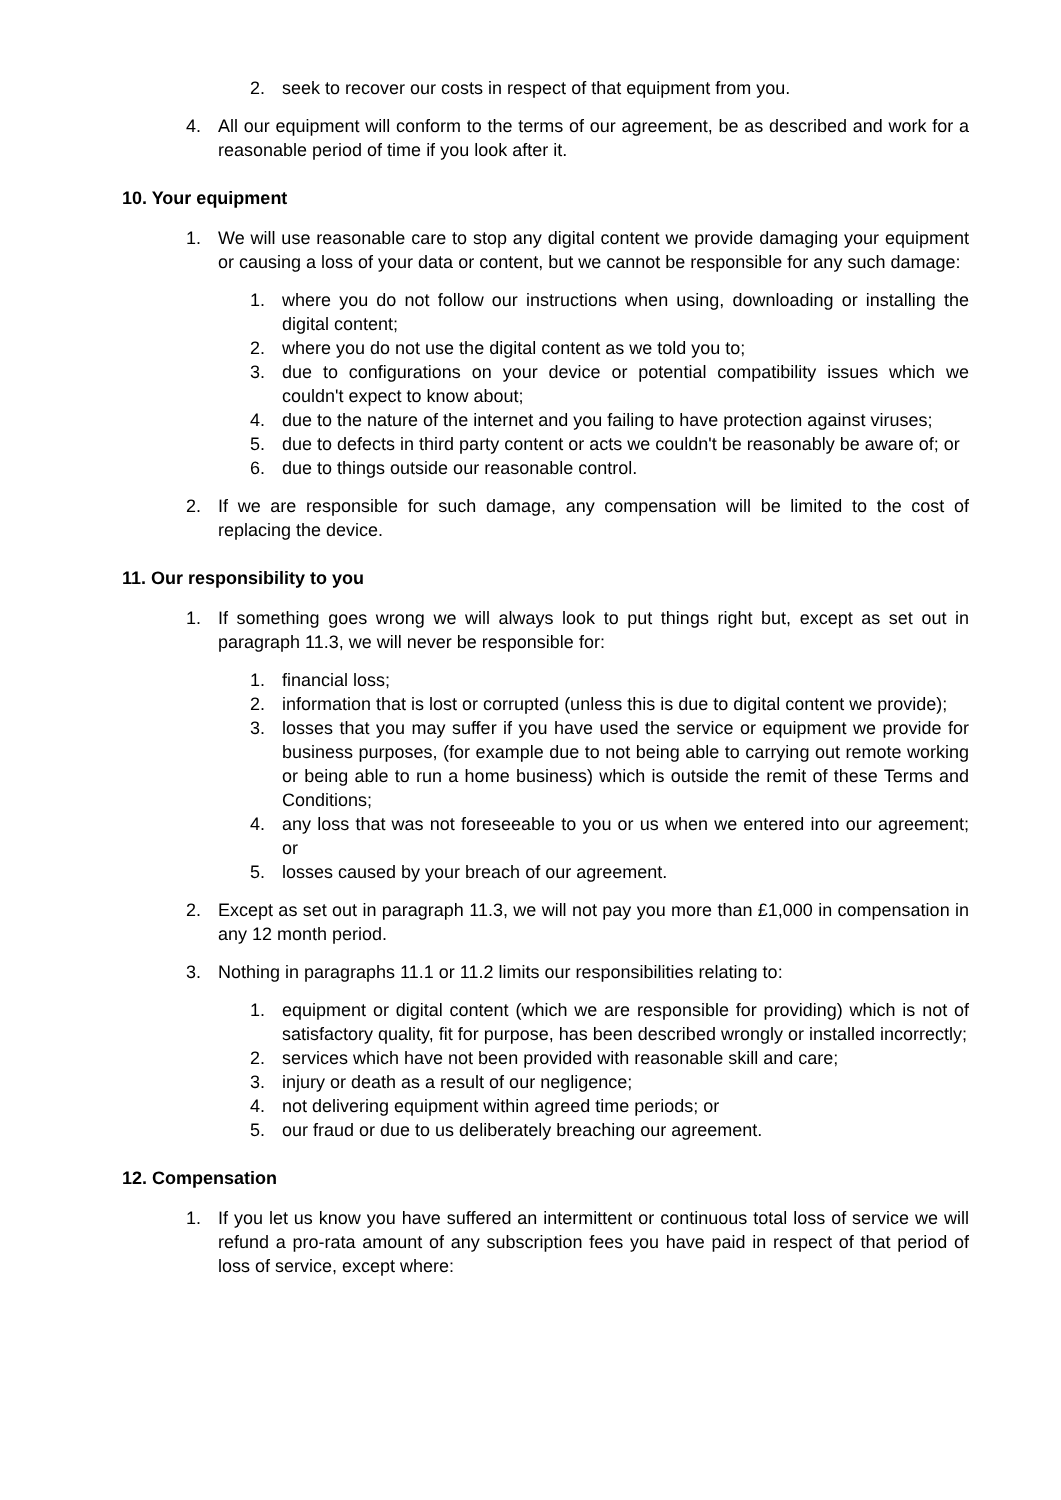2. seek to recover our costs in respect of that equipment from you.
4. All our equipment will conform to the terms of our agreement, be as described and work for a reasonable period of time if you look after it.
10. Your equipment
1. We will use reasonable care to stop any digital content we provide damaging your equipment or causing a loss of your data or content, but we cannot be responsible for any such damage:
1. where you do not follow our instructions when using, downloading or installing the digital content;
2. where you do not use the digital content as we told you to;
3. due to configurations on your device or potential compatibility issues which we couldn't expect to know about;
4. due to the nature of the internet and you failing to have protection against viruses;
5. due to defects in third party content or acts we couldn't be reasonably be aware of; or
6. due to things outside our reasonable control.
2. If we are responsible for such damage, any compensation will be limited to the cost of replacing the device.
11. Our responsibility to you
1. If something goes wrong we will always look to put things right but, except as set out in paragraph 11.3, we will never be responsible for:
1. financial loss;
2. information that is lost or corrupted (unless this is due to digital content we provide);
3. losses that you may suffer if you have used the service or equipment we provide for business purposes, (for example due to not being able to carrying out remote working or being able to run a home business) which is outside the remit of these Terms and Conditions;
4. any loss that was not foreseeable to you or us when we entered into our agreement; or
5. losses caused by your breach of our agreement.
2. Except as set out in paragraph 11.3, we will not pay you more than £1,000 in compensation in any 12 month period.
3. Nothing in paragraphs 11.1 or 11.2 limits our responsibilities relating to:
1. equipment or digital content (which we are responsible for providing) which is not of satisfactory quality, fit for purpose, has been described wrongly or installed incorrectly;
2. services which have not been provided with reasonable skill and care;
3. injury or death as a result of our negligence;
4. not delivering equipment within agreed time periods; or
5. our fraud or due to us deliberately breaching our agreement.
12. Compensation
1. If you let us know you have suffered an intermittent or continuous total loss of service we will refund a pro-rata amount of any subscription fees you have paid in respect of that period of loss of service, except where: